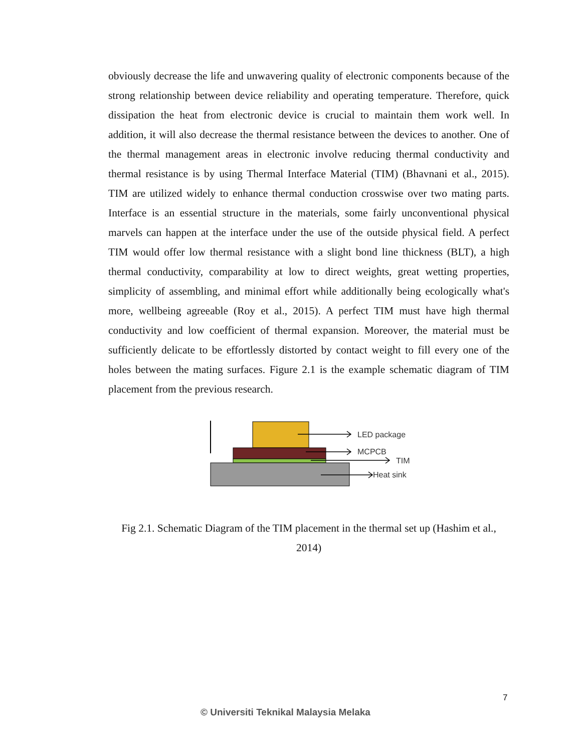obviously decrease the life and unwavering quality of electronic components because of the strong relationship between device reliability and operating temperature. Therefore, quick dissipation the heat from electronic device is crucial to maintain them work well. In addition, it will also decrease the thermal resistance between the devices to another. One of the thermal management areas in electronic involve reducing thermal conductivity and thermal resistance is by using Thermal Interface Material (TIM) (Bhavnani et al., 2015). TIM are utilized widely to enhance thermal conduction crosswise over two mating parts. Interface is an essential structure in the materials, some fairly unconventional physical marvels can happen at the interface under the use of the outside physical field. A perfect TIM would offer low thermal resistance with a slight bond line thickness (BLT), a high thermal conductivity, comparability at low to direct weights, great wetting properties, simplicity of assembling, and minimal effort while additionally being ecologically what's more, wellbeing agreeable (Roy et al., 2015). A perfect TIM must have high thermal conductivity and low coefficient of thermal expansion. Moreover, the material must be sufficiently delicate to be effortlessly distorted by contact weight to fill every one of the holes between the mating surfaces. Figure 2.1 is the example schematic diagram of TIM placement from the previous research.
LED package
MCPCB
TIM
Heat sink
Fig 2.1. Schematic Diagram of the TIM placement in the thermal set up (Hashim et al., 2014)
7
© Universiti Teknikal Malaysia Melaka